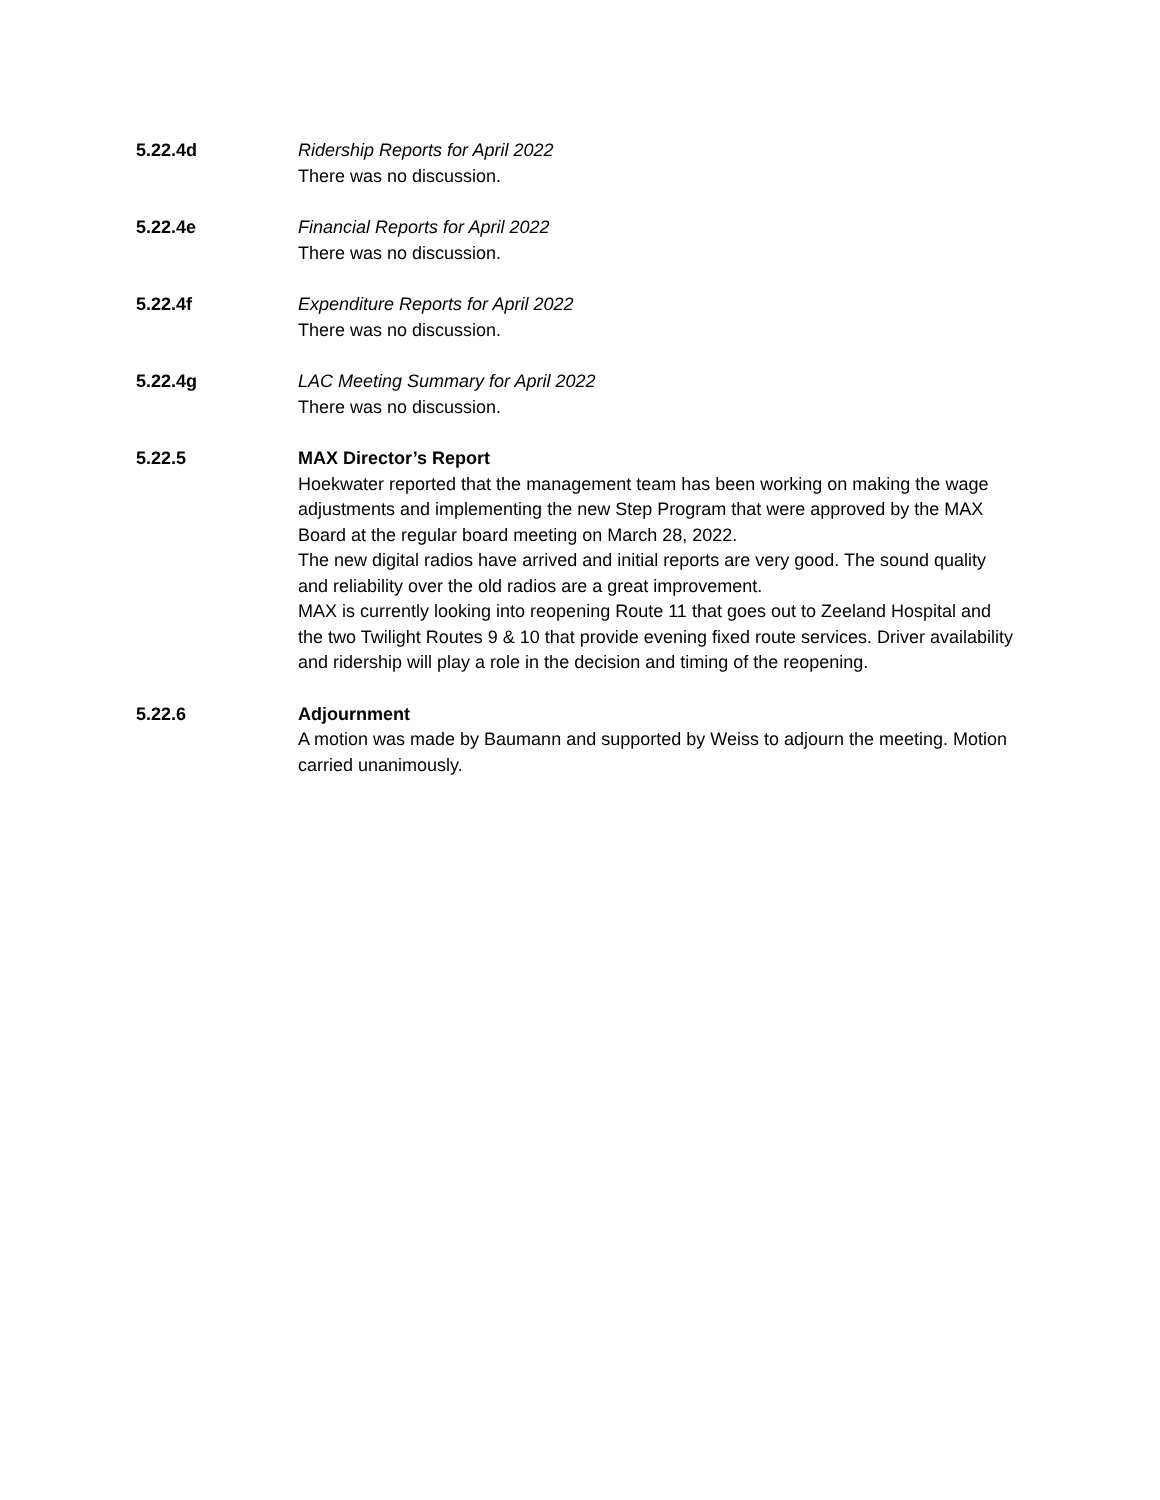5.22.4d Ridership Reports for April 2022
There was no discussion.
5.22.4e Financial Reports for April 2022
There was no discussion.
5.22.4f Expenditure Reports for April 2022
There was no discussion.
5.22.4g LAC Meeting Summary for April 2022
There was no discussion.
5.22.5 MAX Director’s Report
Hoekwater reported that the management team has been working on making the wage adjustments and implementing the new Step Program that were approved by the MAX Board at the regular board meeting on March 28, 2022.
The new digital radios have arrived and initial reports are very good. The sound quality and reliability over the old radios are a great improvement.
MAX is currently looking into reopening Route 11 that goes out to Zeeland Hospital and the two Twilight Routes 9 & 10 that provide evening fixed route services. Driver availability and ridership will play a role in the decision and timing of the reopening.
5.22.6 Adjournment
A motion was made by Baumann and supported by Weiss to adjourn the meeting. Motion carried unanimously.